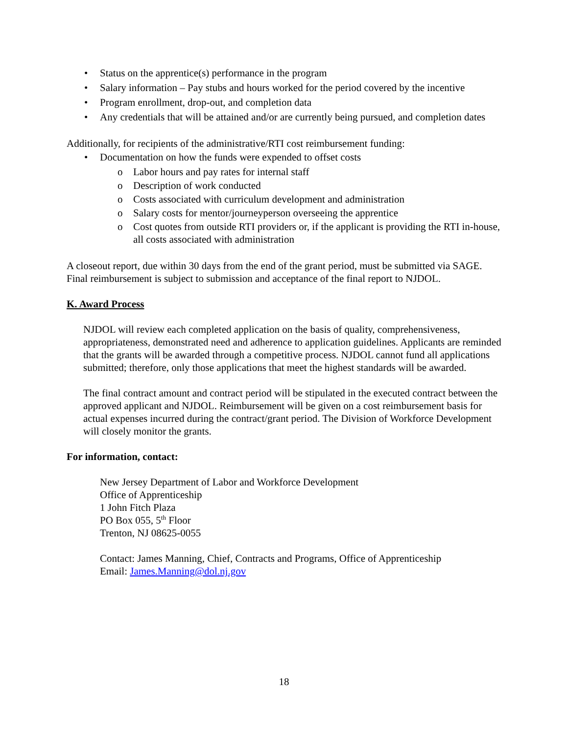• Status on the apprentice(s) performance in the program
• Salary information – Pay stubs and hours worked for the period covered by the incentive
• Program enrollment, drop-out, and completion data
• Any credentials that will be attained and/or are currently being pursued, and completion dates
Additionally, for recipients of the administrative/RTI cost reimbursement funding:
• Documentation on how the funds were expended to offset costs
o Labor hours and pay rates for internal staff
o Description of work conducted
o Costs associated with curriculum development and administration
o Salary costs for mentor/journeyperson overseeing the apprentice
o Cost quotes from outside RTI providers or, if the applicant is providing the RTI in-house, all costs associated with administration
A closeout report, due within 30 days from the end of the grant period, must be submitted via SAGE. Final reimbursement is subject to submission and acceptance of the final report to NJDOL.
K. Award Process
NJDOL will review each completed application on the basis of quality, comprehensiveness, appropriateness, demonstrated need and adherence to application guidelines. Applicants are reminded that the grants will be awarded through a competitive process. NJDOL cannot fund all applications submitted; therefore, only those applications that meet the highest standards will be awarded.
The final contract amount and contract period will be stipulated in the executed contract between the approved applicant and NJDOL. Reimbursement will be given on a cost reimbursement basis for actual expenses incurred during the contract/grant period. The Division of Workforce Development will closely monitor the grants.
For information, contact:
New Jersey Department of Labor and Workforce Development
Office of Apprenticeship
1 John Fitch Plaza
PO Box 055, 5<sup>th</sup> Floor
Trenton, NJ 08625-0055
Contact: James Manning, Chief, Contracts and Programs, Office of Apprenticeship
Email: James.Manning@dol.nj.gov
18